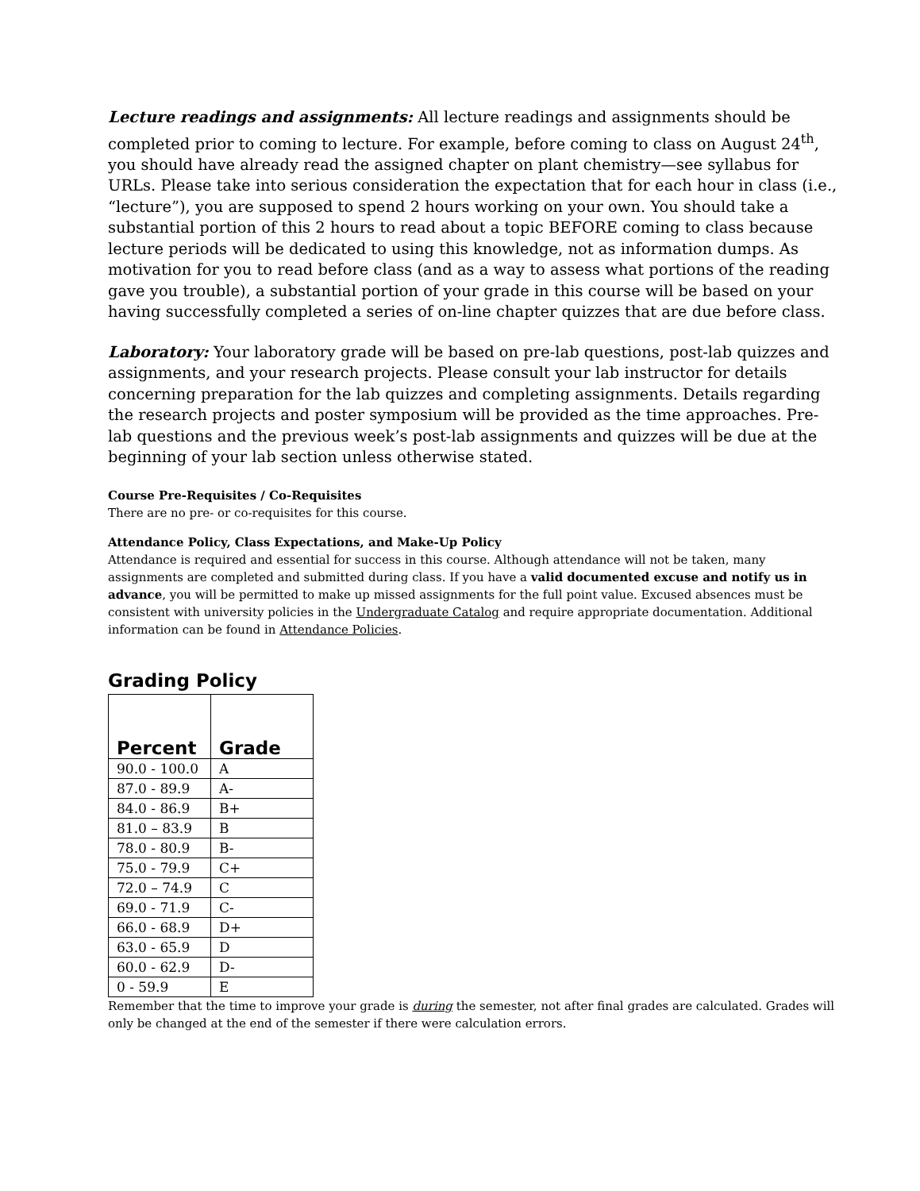Lecture readings and assignments: All lecture readings and assignments should be completed prior to coming to lecture. For example, before coming to class on August 24<sup>th</sup>, you should have already read the assigned chapter on plant chemistry—see syllabus for URLs. Please take into serious consideration the expectation that for each hour in class (i.e., “lecture”), you are supposed to spend 2 hours working on your own. You should take a substantial portion of this 2 hours to read about a topic BEFORE coming to class because lecture periods will be dedicated to using this knowledge, not as information dumps. As motivation for you to read before class (and as a way to assess what portions of the reading gave you trouble), a substantial portion of your grade in this course will be based on your having successfully completed a series of on-line chapter quizzes that are due before class.
Laboratory: Your laboratory grade will be based on pre-lab questions, post-lab quizzes and assignments, and your research projects. Please consult your lab instructor for details concerning preparation for the lab quizzes and completing assignments. Details regarding the research projects and poster symposium will be provided as the time approaches. Pre-lab questions and the previous week’s post-lab assignments and quizzes will be due at the beginning of your lab section unless otherwise stated.
Course Pre-Requisites / Co-Requisites
There are no pre- or co-requisites for this course.
Attendance Policy, Class Expectations, and Make-Up Policy
Attendance is required and essential for success in this course. Although attendance will not be taken, many assignments are completed and submitted during class. If you have a valid documented excuse and notify us in advance, you will be permitted to make up missed assignments for the full point value. Excused absences must be consistent with university policies in the Undergraduate Catalog and require appropriate documentation. Additional information can be found in Attendance Policies.
Grading Policy
| Percent | Grade |
| --- | --- |
| 90.0 - 100.0 | A |
| 87.0 - 89.9 | A- |
| 84.0 - 86.9 | B+ |
| 81.0 – 83.9 | B |
| 78.0 - 80.9 | B- |
| 75.0 - 79.9 | C+ |
| 72.0 – 74.9 | C |
| 69.0 - 71.9 | C- |
| 66.0 - 68.9 | D+ |
| 63.0 - 65.9 | D |
| 60.0 - 62.9 | D- |
| 0 - 59.9 | E |
Remember that the time to improve your grade is during the semester, not after final grades are calculated. Grades will only be changed at the end of the semester if there were calculation errors.